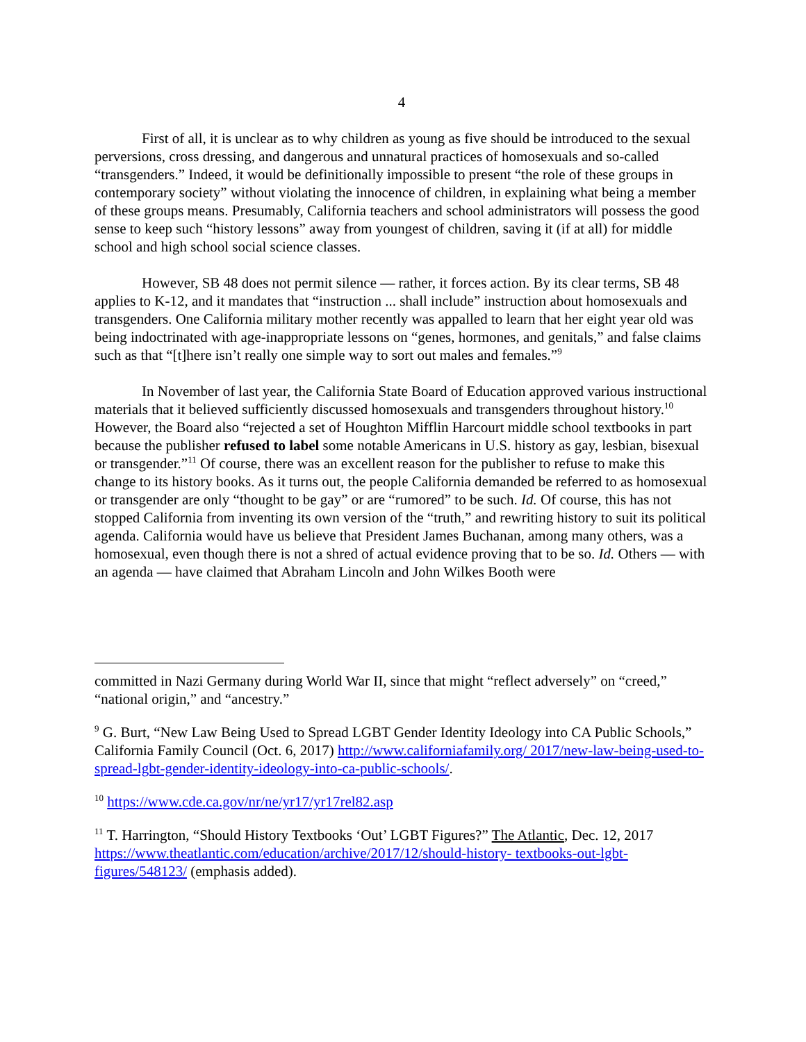4
First of all, it is unclear as to why children as young as five should be introduced to the sexual perversions, cross dressing, and dangerous and unnatural practices of homosexuals and so-called “transgenders.” Indeed, it would be definitionally impossible to present “the role of these groups in contemporary society” without violating the innocence of children, in explaining what being a member of these groups means. Presumably, California teachers and school administrators will possess the good sense to keep such “history lessons” away from youngest of children, saving it (if at all) for middle school and high school social science classes.
However, SB 48 does not permit silence — rather, it forces action. By its clear terms, SB 48 applies to K-12, and it mandates that “instruction ... shall include” instruction about homosexuals and transgenders. One California military mother recently was appalled to learn that her eight year old was being indoctrinated with age-inappropriate lessons on “genes, hormones, and genitals,” and false claims such as that “[t]here isn’t really one simple way to sort out males and females.”<sup>9</sup>
In November of last year, the California State Board of Education approved various instructional materials that it believed sufficiently discussed homosexuals and transgenders throughout history.<sup>10</sup> However, the Board also “rejected a set of Houghton Mifflin Harcourt middle school textbooks in part because the publisher refused to label some notable Americans in U.S. history as gay, lesbian, bisexual or transgender.”<sup>11</sup> Of course, there was an excellent reason for the publisher to refuse to make this change to its history books. As it turns out, the people California demanded be referred to as homosexual or transgender are only “thought to be gay” or are “rumored” to be such. Id. Of course, this has not stopped California from inventing its own version of the “truth,” and rewriting history to suit its political agenda. California would have us believe that President James Buchanan, among many others, was a homosexual, even though there is not a shred of actual evidence proving that to be so. Id. Others — with an agenda — have claimed that Abraham Lincoln and John Wilkes Booth were
committed in Nazi Germany during World War II, since that might “reflect adversely” on “creed,” “national origin,” and “ancestry.”
<sup>9</sup> G. Burt, “New Law Being Used to Spread LGBT Gender Identity Ideology into CA Public Schools,” California Family Council (Oct. 6, 2017) http://www.californiafamily.org/ 2017/new-law-being-used-to-spread-lgbt-gender-identity-ideology-into-ca-public-schools/.
<sup>10</sup> https://www.cde.ca.gov/nr/ne/yr17/yr17rel82.asp
<sup>11</sup> T. Harrington, “Should History Textbooks ‘Out’ LGBT Figures?” The Atlantic, Dec. 12, 2017 https://www.theatlantic.com/education/archive/2017/12/should-history- textbooks-out-lgbt-figures/548123/ (emphasis added).